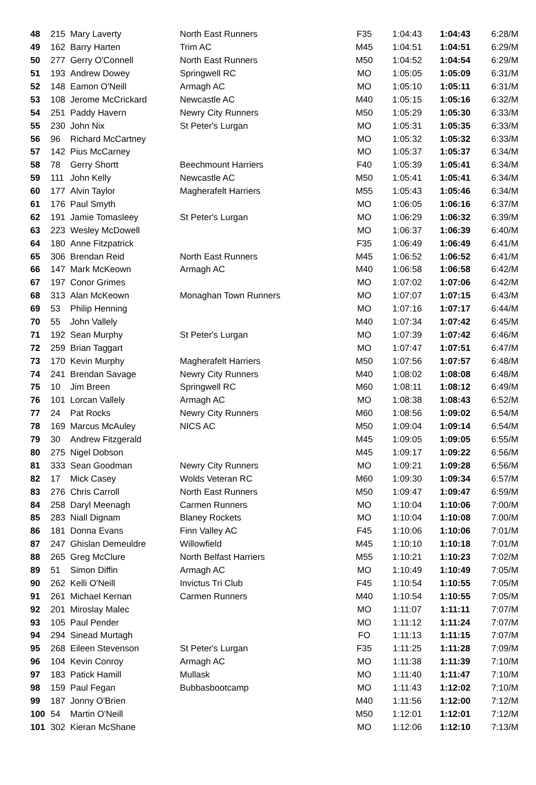| 48 | 215 | Mary Laverty | North East Runners | F35 | 1:04:43 | 1:04:43 | 6:28/M |
| 49 | 162 | Barry Harten | Trim AC | M45 | 1:04:51 | 1:04:51 | 6:29/M |
| 50 | 277 | Gerry O'Connell | North East Runners | M50 | 1:04:52 | 1:04:54 | 6:29/M |
| 51 | 193 | Andrew Dowey | Springwell RC | MO | 1:05:05 | 1:05:09 | 6:31/M |
| 52 | 148 | Eamon O'Neill | Armagh AC | MO | 1:05:10 | 1:05:11 | 6:31/M |
| 53 | 108 | Jerome McCrickard | Newcastle AC | M40 | 1:05:15 | 1:05:16 | 6:32/M |
| 54 | 251 | Paddy Havern | Newry City Runners | M50 | 1:05:29 | 1:05:30 | 6:33/M |
| 55 | 230 | John Nix | St Peter's Lurgan | MO | 1:05:31 | 1:05:35 | 6:33/M |
| 56 | 96 | Richard McCartney | | MO | 1:05:32 | 1:05:32 | 6:33/M |
| 57 | 142 | Pius McCarney | | MO | 1:05:37 | 1:05:37 | 6:34/M |
| 58 | 78 | Gerry Shortt | Beechmount Harriers | F40 | 1:05:39 | 1:05:41 | 6:34/M |
| 59 | 111 | John Kelly | Newcastle AC | M50 | 1:05:41 | 1:05:41 | 6:34/M |
| 60 | 177 | Alvin Taylor | Magherafelt Harriers | M55 | 1:05:43 | 1:05:46 | 6:34/M |
| 61 | 176 | Paul Smyth | | MO | 1:06:05 | 1:06:16 | 6:37/M |
| 62 | 191 | Jamie Tomasleey | St Peter's Lurgan | MO | 1:06:29 | 1:06:32 | 6:39/M |
| 63 | 223 | Wesley McDowell | | MO | 1:06:37 | 1:06:39 | 6:40/M |
| 64 | 180 | Anne Fitzpatrick | | F35 | 1:06:49 | 1:06:49 | 6:41/M |
| 65 | 306 | Brendan Reid | North East Runners | M45 | 1:06:52 | 1:06:52 | 6:41/M |
| 66 | 147 | Mark McKeown | Armagh AC | M40 | 1:06:58 | 1:06:58 | 6:42/M |
| 67 | 197 | Conor Grimes | | MO | 1:07:02 | 1:07:06 | 6:42/M |
| 68 | 313 | Alan McKeown | Monaghan Town Runners | MO | 1:07:07 | 1:07:15 | 6:43/M |
| 69 | 53 | Philip Henning | | MO | 1:07:16 | 1:07:17 | 6:44/M |
| 70 | 55 | John Vallely | | M40 | 1:07:34 | 1:07:42 | 6:45/M |
| 71 | 192 | Sean Murphy | St Peter's Lurgan | MO | 1:07:39 | 1:07:42 | 6:46/M |
| 72 | 259 | Brian Taggart | | MO | 1:07:47 | 1:07:51 | 6:47/M |
| 73 | 170 | Kevin Murphy | Magherafelt Harriers | M50 | 1:07:56 | 1:07:57 | 6:48/M |
| 74 | 241 | Brendan Savage | Newry City Runners | M40 | 1:08:02 | 1:08:08 | 6:48/M |
| 75 | 10 | Jim Breen | Springwell RC | M60 | 1:08:11 | 1:08:12 | 6:49/M |
| 76 | 101 | Lorcan Vallely | Armagh AC | MO | 1:08:38 | 1:08:43 | 6:52/M |
| 77 | 24 | Pat Rocks | Newry City Runners | M60 | 1:08:56 | 1:09:02 | 6:54/M |
| 78 | 169 | Marcus McAuley | NICS AC | M50 | 1:09:04 | 1:09:14 | 6:54/M |
| 79 | 30 | Andrew Fitzgerald | | M45 | 1:09:05 | 1:09:05 | 6:55/M |
| 80 | 275 | Nigel Dobson | | M45 | 1:09:17 | 1:09:22 | 6:56/M |
| 81 | 333 | Sean Goodman | Newry City Runners | MO | 1:09:21 | 1:09:28 | 6:56/M |
| 82 | 17 | Mick Casey | Wolds Veteran RC | M60 | 1:09:30 | 1:09:34 | 6:57/M |
| 83 | 276 | Chris Carroll | North East Runners | M50 | 1:09:47 | 1:09:47 | 6:59/M |
| 84 | 258 | Daryl Meenagh | Carmen Runners | MO | 1:10:04 | 1:10:06 | 7:00/M |
| 85 | 283 | Niall Dignam | Blaney Rockets | MO | 1:10:04 | 1:10:08 | 7:00/M |
| 86 | 181 | Donna Evans | Finn Valley AC | F45 | 1:10:06 | 1:10:06 | 7:01/M |
| 87 | 247 | Ghislan Demeuldre | Willowfield | M45 | 1:10:10 | 1:10:18 | 7:01/M |
| 88 | 265 | Greg McClure | North Belfast Harriers | M55 | 1:10:21 | 1:10:23 | 7:02/M |
| 89 | 51 | Simon Diffin | Armagh AC | MO | 1:10:49 | 1:10:49 | 7:05/M |
| 90 | 262 | Kelli O'Neill | Invictus Tri Club | F45 | 1:10:54 | 1:10:55 | 7:05/M |
| 91 | 261 | Michael Kernan | Carmen Runners | M40 | 1:10:54 | 1:10:55 | 7:05/M |
| 92 | 201 | Miroslay Malec | | MO | 1:11:07 | 1:11:11 | 7:07/M |
| 93 | 105 | Paul Pender | | MO | 1:11:12 | 1:11:24 | 7:07/M |
| 94 | 294 | Sinead Murtagh | | FO | 1:11:13 | 1:11:15 | 7:07/M |
| 95 | 268 | Eileen Stevenson | St Peter's Lurgan | F35 | 1:11:25 | 1:11:28 | 7:09/M |
| 96 | 104 | Kevin Conroy | Armagh AC | MO | 1:11:38 | 1:11:39 | 7:10/M |
| 97 | 183 | Patick Hamill | Mullask | MO | 1:11:40 | 1:11:47 | 7:10/M |
| 98 | 159 | Paul Fegan | Bubbasbootcamp | MO | 1:11:43 | 1:12:02 | 7:10/M |
| 99 | 187 | Jonny O'Brien | | M40 | 1:11:56 | 1:12:00 | 7:12/M |
| 100 | 54 | Martin O'Neill | | M50 | 1:12:01 | 1:12:01 | 7:12/M |
| 101 | 302 | Kieran McShane | | MO | 1:12:06 | 1:12:10 | 7:13/M |